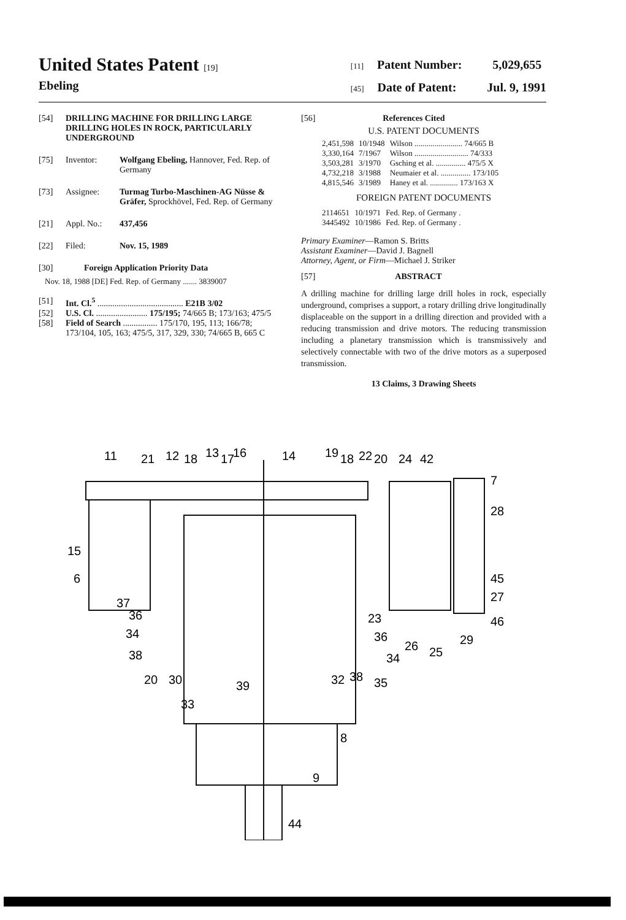United States Patent [19]
Ebeling
[11] Patent Number: 5,029,655
[45] Date of Patent: Jul. 9, 1991
[54] DRILLING MACHINE FOR DRILLING LARGE DRILLING HOLES IN ROCK, PARTICULARLY UNDERGROUND
[75] Inventor: Wolfgang Ebeling, Hannover, Fed. Rep. of Germany
[73] Assignee: Turmag Turbo-Maschinen-AG Nüsse & Gräfer, Sprockhövel, Fed. Rep. of Germany
[21] Appl. No.: 437,456
[22] Filed: Nov. 15, 1989
[30] Foreign Application Priority Data
Nov. 18, 1988 [DE] Fed. Rep. of Germany ....... 3839007
[51] Int. Cl.<sup>5</sup> ........................................ E21B 3/02
[52] U.S. Cl. ........................ 175/195; 74/665 B; 173/163; 475/5
[58] Field of Search ................ 175/170, 195, 113; 166/78; 173/104, 105, 163; 475/5, 317, 329, 330; 74/665 B, 665 C
[56] References Cited
U.S. PATENT DOCUMENTS
| 2,451,598 | 10/1948 | Wilson ........................ 74/665 B |
| 3,330,164 | 7/1967 | Wilson ........................... 74/333 |
| 3,503,281 | 3/1970 | Gsching et al. ............... 475/5 X |
| 4,732,218 | 3/1988 | Neumaier et al. ............... 173/105 |
| 4,815,546 | 3/1989 | Haney et al. .............. 173/163 X |
FOREIGN PATENT DOCUMENTS
| 2114651 | 10/1971 | Fed. Rep. of Germany . |
| 3445492 | 10/1986 | Fed. Rep. of Germany . |
Primary Examiner—Ramon S. Britts
Assistant Examiner—David J. Bagnell
Attorney, Agent, or Firm—Michael J. Striker
[57] ABSTRACT
A drilling machine for drilling large drill holes in rock, especially underground, comprises a support, a rotary drilling drive longitudinally displaceable on the support in a drilling direction and provided with a reducing transmission and drive motors. The reducing transmission including a planetary transmission which is transmissively and selectively connectable with two of the drive motors as a superposed transmission.
13 Claims, 3 Drawing Sheets
11
21
12
18
13
17
16
14
19
18
22
20
24
42
7
28
15
6
45
27
37
36
34
38
23
36
34
46
29
26
25
20
30
32
38
35
39
33
8
9
44